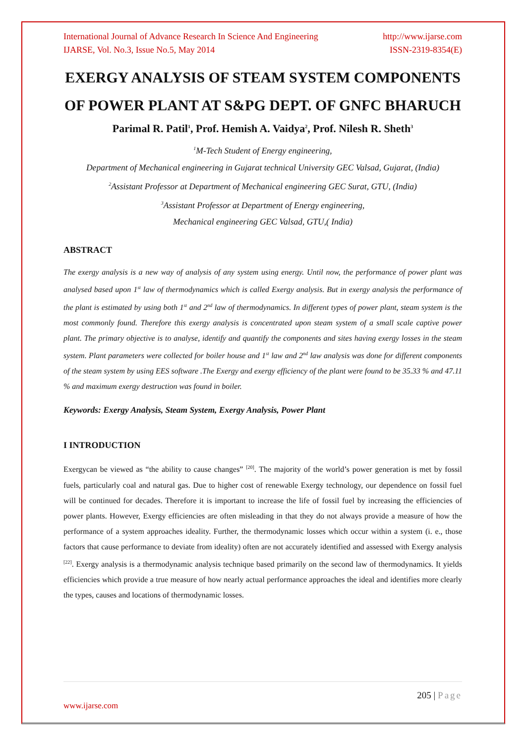International Journal of Advance Research In Science And Engineering
IJARSE, Vol. No.3, Issue No.5, May 2014
http://www.ijarse.com
ISSN-2319-8354(E)
EXERGY ANALYSIS OF STEAM SYSTEM COMPONENTS OF POWER PLANT AT S&PG DEPT. OF GNFC BHARUCH
Parimal R. Patil<sup>1</sup>, Prof. Hemish A. Vaidya<sup>2</sup>, Prof. Nilesh R. Sheth<sup>3</sup>
<sup>1</sup> M-Tech Student of Energy engineering,
Department of Mechanical engineering in Gujarat technical University GEC Valsad, Gujarat, (India)
<sup>2</sup> Assistant Professor at Department of Mechanical engineering GEC Surat, GTU, (India)
<sup>3</sup> Assistant Professor at Department of Energy engineering,
Mechanical engineering GEC Valsad, GTU,( India)
ABSTRACT
The exergy analysis is a new way of analysis of any system using energy. Until now, the performance of power plant was analysed based upon 1<sup>st</sup> law of thermodynamics which is called Exergy analysis. But in exergy analysis the performance of the plant is estimated by using both 1<sup>st</sup> and 2<sup>nd</sup> law of thermodynamics. In different types of power plant, steam system is the most commonly found. Therefore this exergy analysis is concentrated upon steam system of a small scale captive power plant. The primary objective is to analyse, identify and quantify the components and sites having exergy losses in the steam system. Plant parameters were collected for boiler house and 1<sup>st</sup> law and 2<sup>nd</sup> law analysis was done for different components of the steam system by using EES software .The Exergy and exergy efficiency of the plant were found to be 35.33 % and 47.11 % and maximum exergy destruction was found in boiler.
Keywords: Exergy Analysis, Steam System, Exergy Analysis, Power Plant
I INTRODUCTION
Exergycan be viewed as “the ability to cause changes” <sup>[20]</sup>. The majority of the world’s power generation is met by fossil fuels, particularly coal and natural gas. Due to higher cost of renewable Exergy technology, our dependence on fossil fuel will be continued for decades. Therefore it is important to increase the life of fossil fuel by increasing the efficiencies of power plants. However, Exergy efficiencies are often misleading in that they do not always provide a measure of how the performance of a system approaches ideality. Further, the thermodynamic losses which occur within a system (i. e., those factors that cause performance to deviate from ideality) often are not accurately identified and assessed with Exergy analysis <sup>[22]</sup>. Exergy analysis is a thermodynamic analysis technique based primarily on the second law of thermodynamics. It yields efficiencies which provide a true measure of how nearly actual performance approaches the ideal and identifies more clearly the types, causes and locations of thermodynamic losses.
205 | Page
www.ijarse.com